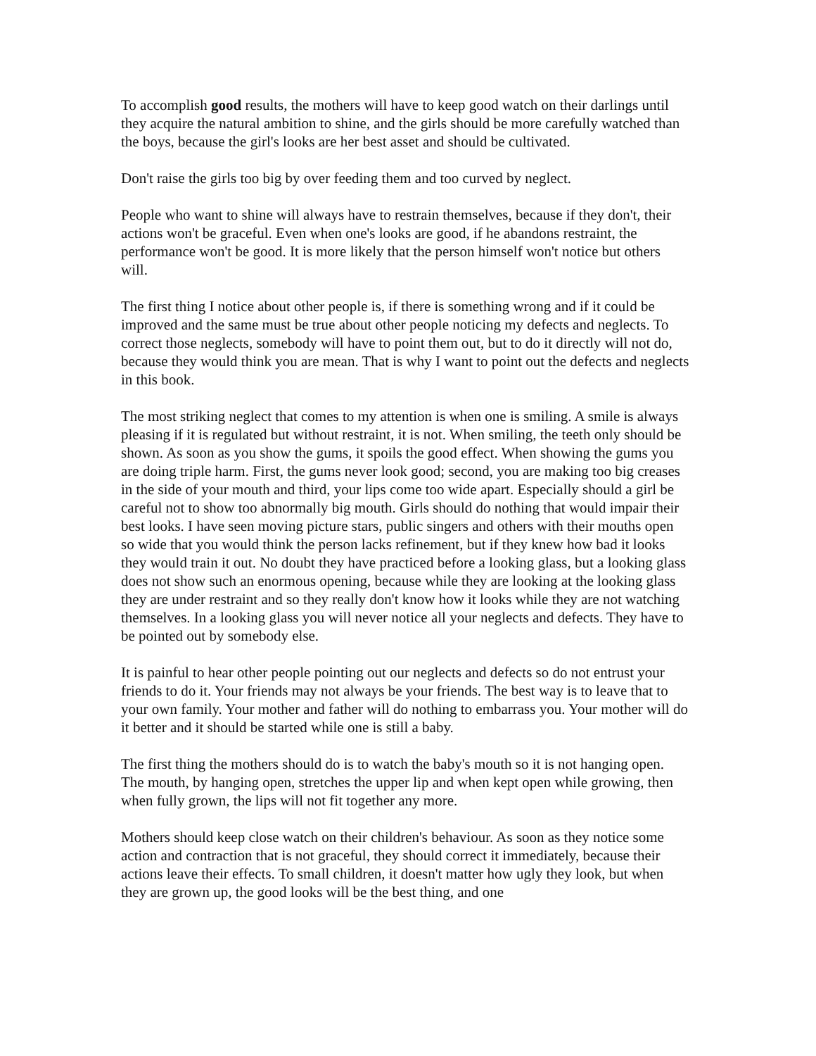To accomplish good results, the mothers will have to keep good watch on their darlings until they acquire the natural ambition to shine, and the girls should be more carefully watched than the boys, because the girl's looks are her best asset and should be cultivated.
Don't raise the girls too big by over feeding them and too curved by neglect.
People who want to shine will always have to restrain themselves, because if they don't, their actions won't be graceful. Even when one's looks are good, if he abandons restraint, the performance won't be good. It is more likely that the person himself won't notice but others will.
The first thing I notice about other people is, if there is something wrong and if it could be improved and the same must be true about other people noticing my defects and neglects. To correct those neglects, somebody will have to point them out, but to do it directly will not do, because they would think you are mean. That is why I want to point out the defects and neglects in this book.
The most striking neglect that comes to my attention is when one is smiling. A smile is always pleasing if it is regulated but without restraint, it is not. When smiling, the teeth only should be shown. As soon as you show the gums, it spoils the good effect. When showing the gums you are doing triple harm. First, the gums never look good; second, you are making too big creases in the side of your mouth and third, your lips come too wide apart. Especially should a girl be careful not to show too abnormally big mouth. Girls should do nothing that would impair their best looks. I have seen moving picture stars, public singers and others with their mouths open so wide that you would think the person lacks refinement, but if they knew how bad it looks they would train it out. No doubt they have practiced before a looking glass, but a looking glass does not show such an enormous opening, because while they are looking at the looking glass they are under restraint and so they really don't know how it looks while they are not watching themselves. In a looking glass you will never notice all your neglects and defects. They have to be pointed out by somebody else.
It is painful to hear other people pointing out our neglects and defects so do not entrust your friends to do it. Your friends may not always be your friends. The best way is to leave that to your own family. Your mother and father will do nothing to embarrass you. Your mother will do it better and it should be started while one is still a baby.
The first thing the mothers should do is to watch the baby's mouth so it is not hanging open. The mouth, by hanging open, stretches the upper lip and when kept open while growing, then when fully grown, the lips will not fit together any more.
Mothers should keep close watch on their children's behaviour. As soon as they notice some action and contraction that is not graceful, they should correct it immediately, because their actions leave their effects. To small children, it doesn't matter how ugly they look, but when they are grown up, the good looks will be the best thing, and one